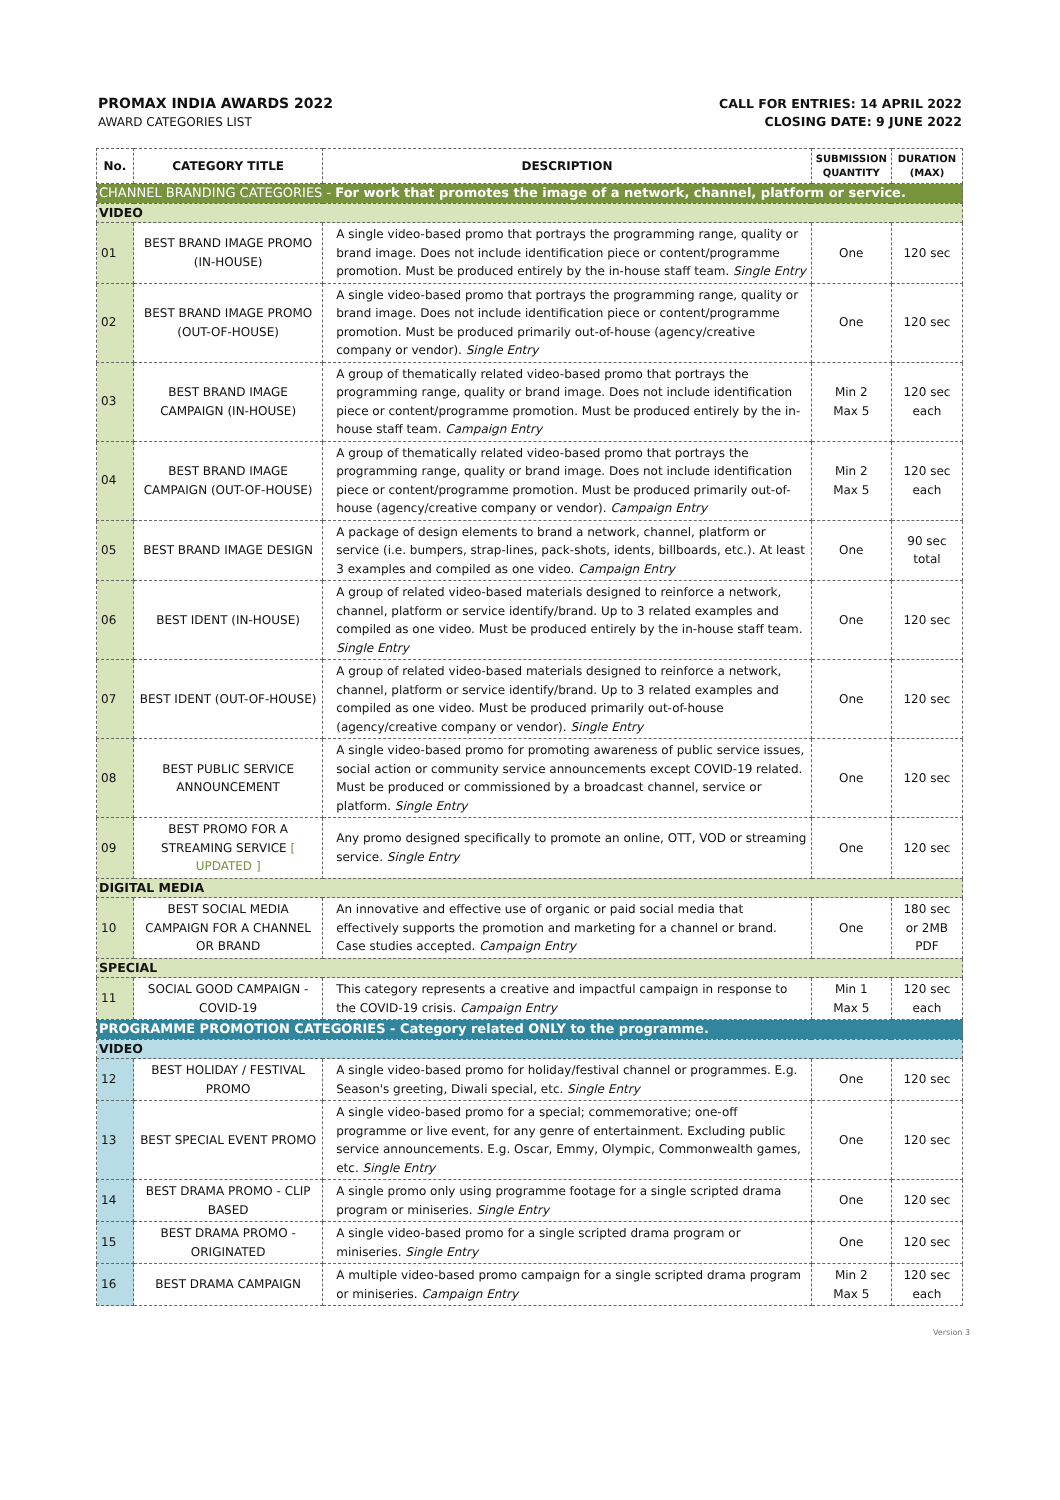PROMAX INDIA AWARDS 2022
AWARD CATEGORIES LIST
CALL FOR ENTRIES: 14 APRIL 2022
CLOSING DATE: 9 JUNE 2022
| No. | CATEGORY TITLE | DESCRIPTION | SUBMISSION QUANTITY | DURATION (MAX) |
| --- | --- | --- | --- | --- |
| CHANNEL BRANDING CATEGORIES - For work that promotes the image of a network, channel, platform or service. | | | | |
| VIDEO | | | | |
| 01 | BEST BRAND IMAGE PROMO (IN-HOUSE) | A single video-based promo that portrays the programming range, quality or brand image. Does not include identification piece or content/programme promotion. Must be produced entirely by the in-house staff team. Single Entry | One | 120 sec |
| 02 | BEST BRAND IMAGE PROMO (OUT-OF-HOUSE) | A single video-based promo that portrays the programming range, quality or brand image. Does not include identification piece or content/programme promotion. Must be produced primarily out-of-house (agency/creative company or vendor). Single Entry | One | 120 sec |
| 03 | BEST BRAND IMAGE CAMPAIGN (IN-HOUSE) | A group of thematically related video-based promo that portrays the programming range, quality or brand image. Does not include identification piece or content/programme promotion. Must be produced entirely by the in-house staff team. Campaign Entry | Min 2 Max 5 | 120 sec each |
| 04 | BEST BRAND IMAGE CAMPAIGN (OUT-OF-HOUSE) | A group of thematically related video-based promo that portrays the programming range, quality or brand image. Does not include identification piece or content/programme promotion. Must be produced primarily out-of-house (agency/creative company or vendor). Campaign Entry | Min 2 Max 5 | 120 sec each |
| 05 | BEST BRAND IMAGE DESIGN | A package of design elements to brand a network, channel, platform or service (i.e. bumpers, strap-lines, pack-shots, idents, billboards, etc.). At least 3 examples and compiled as one video. Campaign Entry | One | 90 sec total |
| 06 | BEST IDENT (IN-HOUSE) | A group of related video-based materials designed to reinforce a network, channel, platform or service identify/brand. Up to 3 related examples and compiled as one video. Must be produced entirely by the in-house staff team. Single Entry | One | 120 sec |
| 07 | BEST IDENT (OUT-OF-HOUSE) | A group of related video-based materials designed to reinforce a network, channel, platform or service identify/brand. Up to 3 related examples and compiled as one video. Must be produced primarily out-of-house (agency/creative company or vendor). Single Entry | One | 120 sec |
| 08 | BEST PUBLIC SERVICE ANNOUNCEMENT | A single video-based promo for promoting awareness of public service issues, social action or community service announcements except COVID-19 related. Must be produced or commissioned by a broadcast channel, service or platform. Single Entry | One | 120 sec |
| 09 | BEST PROMO FOR A STREAMING SERVICE [ UPDATED ] | Any promo designed specifically to promote an online, OTT, VOD or streaming service. Single Entry | One | 120 sec |
| DIGITAL MEDIA | | | | |
| 10 | BEST SOCIAL MEDIA CAMPAIGN FOR A CHANNEL OR BRAND | An innovative and effective use of organic or paid social media that effectively supports the promotion and marketing for a channel or brand. Case studies accepted. Campaign Entry | One | 180 sec or 2MB PDF |
| SPECIAL | | | | |
| 11 | SOCIAL GOOD CAMPAIGN - COVID-19 | This category represents a creative and impactful campaign in response to the COVID-19 crisis. Campaign Entry | Min 1 Max 5 | 120 sec each |
| PROGRAMME PROMOTION CATEGORIES - Category related ONLY to the programme. | | | | |
| VIDEO | | | | |
| 12 | BEST HOLIDAY / FESTIVAL PROMO | A single video-based promo for holiday/festival channel or programmes. E.g. Season's greeting, Diwali special, etc. Single Entry | One | 120 sec |
| 13 | BEST SPECIAL EVENT PROMO | A single video-based promo for a special; commemorative; one-off programme or live event, for any genre of entertainment. Excluding public service announcements. E.g. Oscar, Emmy, Olympic, Commonwealth games, etc. Single Entry | One | 120 sec |
| 14 | BEST DRAMA PROMO - CLIP BASED | A single promo only using programme footage for a single scripted drama program or miniseries. Single Entry | One | 120 sec |
| 15 | BEST DRAMA PROMO - ORIGINATED | A single video-based promo for a single scripted drama program or miniseries. Single Entry | One | 120 sec |
| 16 | BEST DRAMA CAMPAIGN | A multiple video-based promo campaign for a single scripted drama program or miniseries. Campaign Entry | Min 2 Max 5 | 120 sec each |
Version 3